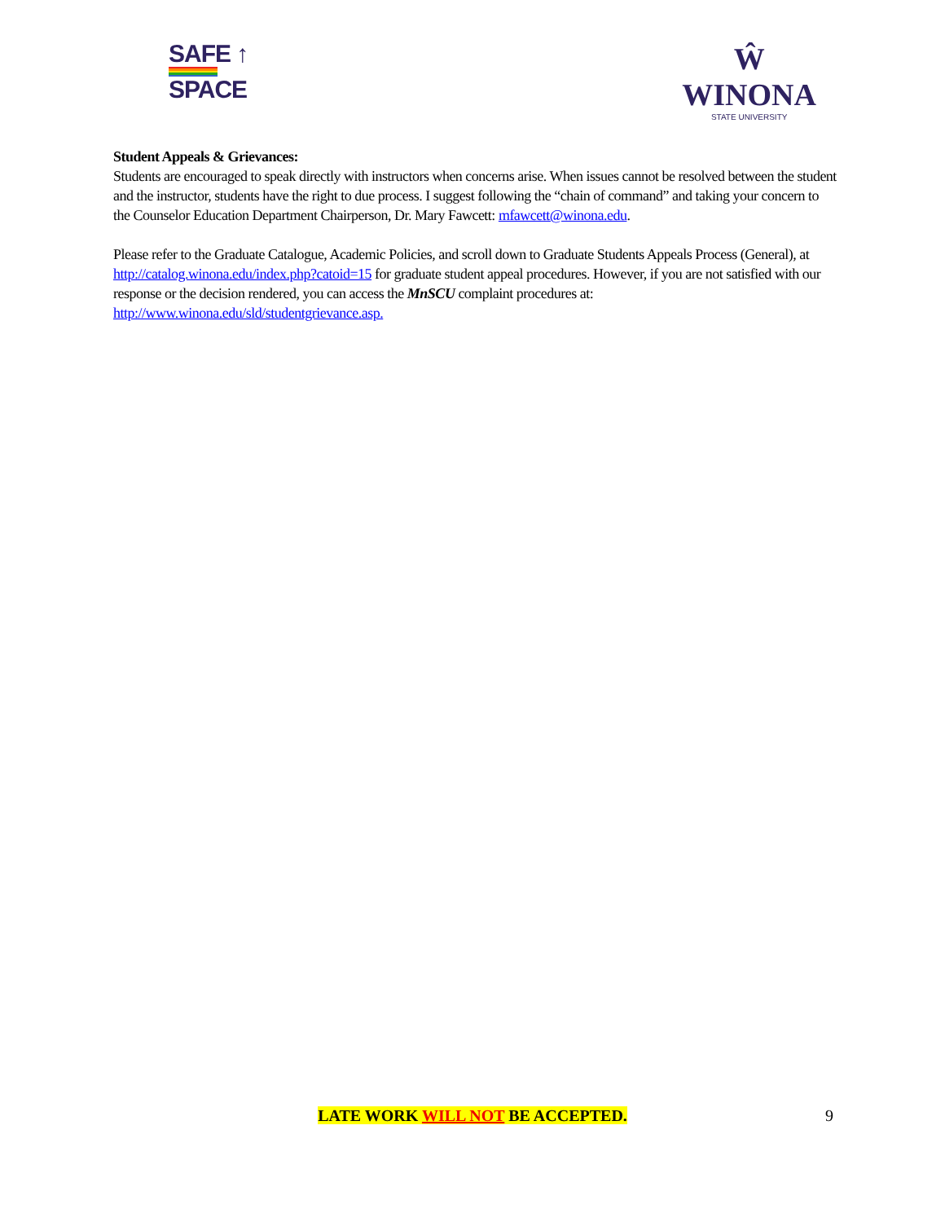SAFE ↑
SPACE
Ŵ
WINONA
STATE UNIVERSITY
Student Appeals & Grievances:
Students are encouraged to speak directly with instructors when concerns arise. When issues cannot be resolved between the student and the instructor, students have the right to due process. I suggest following the “chain of command” and taking your concern to the Counselor Education Department Chairperson, Dr. Mary Fawcett: mfawcett@winona.edu.
Please refer to the Graduate Catalogue, Academic Policies, and scroll down to Graduate Students Appeals Process (General), at http://catalog.winona.edu/index.php?catoid=15 for graduate student appeal procedures. However, if you are not satisfied with our response or the decision rendered, you can access the MnSCU complaint procedures at: http://www.winona.edu/sld/studentgrievance.asp.
LATE WORK WILL NOT BE ACCEPTED. 9